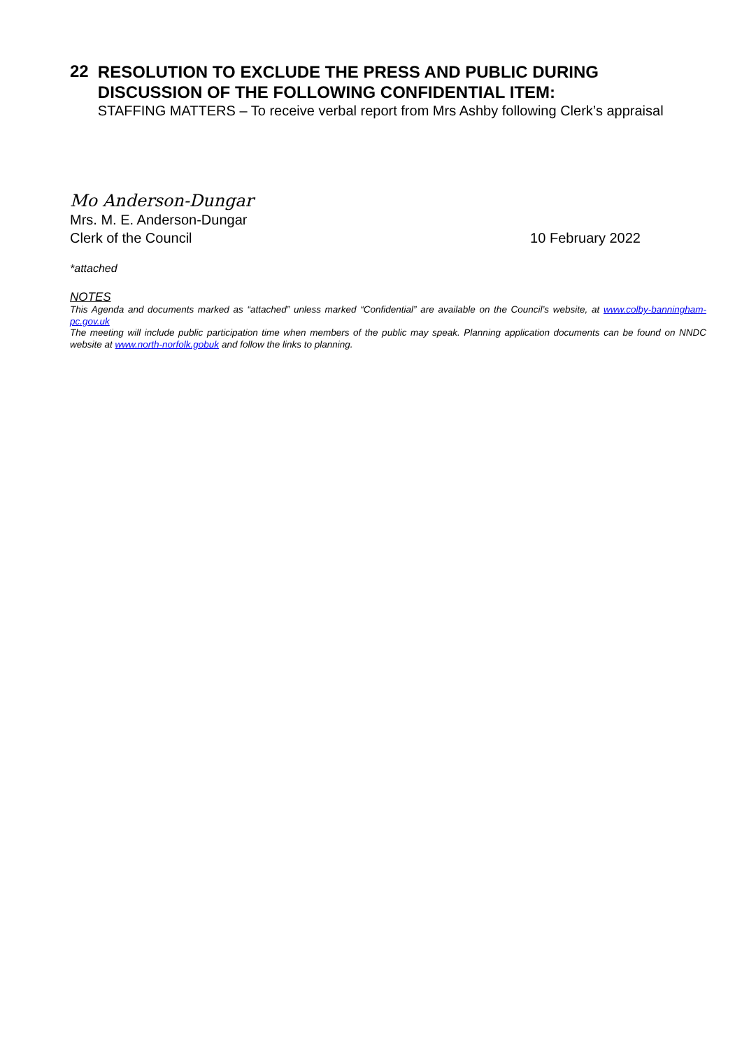22
RESOLUTION TO EXCLUDE THE PRESS AND PUBLIC DURING DISCUSSION OF THE FOLLOWING CONFIDENTIAL ITEM:
STAFFING MATTERS – To receive verbal report from Mrs Ashby following Clerk’s appraisal
Mo Anderson-Dungar
Mrs. M. E. Anderson-Dungar
Clerk of the Council 10 February 2022
*attached
NOTES
This Agenda and documents marked as “attached” unless marked “Confidential” are available on the Council’s website, at www.colby-banningham-pc.gov.uk
The meeting will include public participation time when members of the public may speak. Planning application documents can be found on NNDC website at www.north-norfolk.gobuk and follow the links to planning.